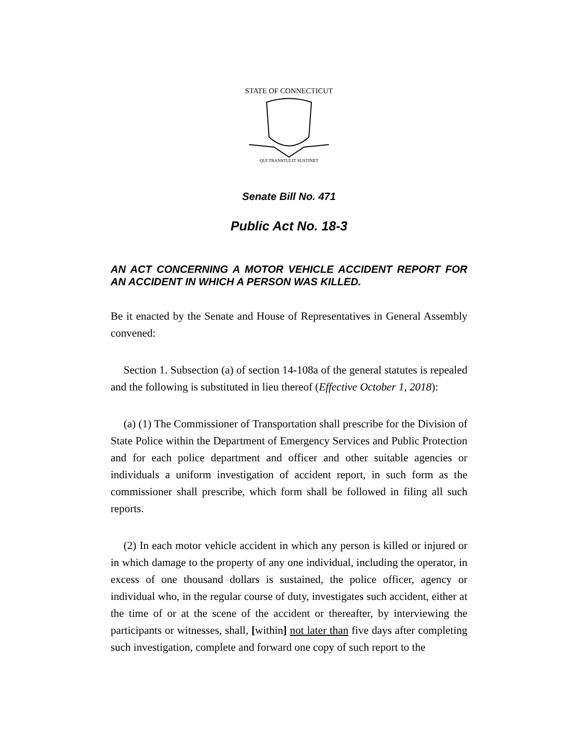STATE OF CONNECTICUT
QUI TRANSTULIT SUSTINET
Senate Bill No. 471
Public Act No. 18-3
AN ACT CONCERNING A MOTOR VEHICLE ACCIDENT REPORT FOR AN ACCIDENT IN WHICH A PERSON WAS KILLED.
Be it enacted by the Senate and House of Representatives in General Assembly convened:
Section 1. Subsection (a) of section 14-108a of the general statutes is repealed and the following is substituted in lieu thereof (Effective October 1, 2018):
(a) (1) The Commissioner of Transportation shall prescribe for the Division of State Police within the Department of Emergency Services and Public Protection and for each police department and officer and other suitable agencies or individuals a uniform investigation of accident report, in such form as the commissioner shall prescribe, which form shall be followed in filing all such reports.
(2) In each motor vehicle accident in which any person is killed or injured or in which damage to the property of any one individual, including the operator, in excess of one thousand dollars is sustained, the police officer, agency or individual who, in the regular course of duty, investigates such accident, either at the time of or at the scene of the accident or thereafter, by interviewing the participants or witnesses, shall, [within] not later than five days after completing such investigation, complete and forward one copy of such report to the